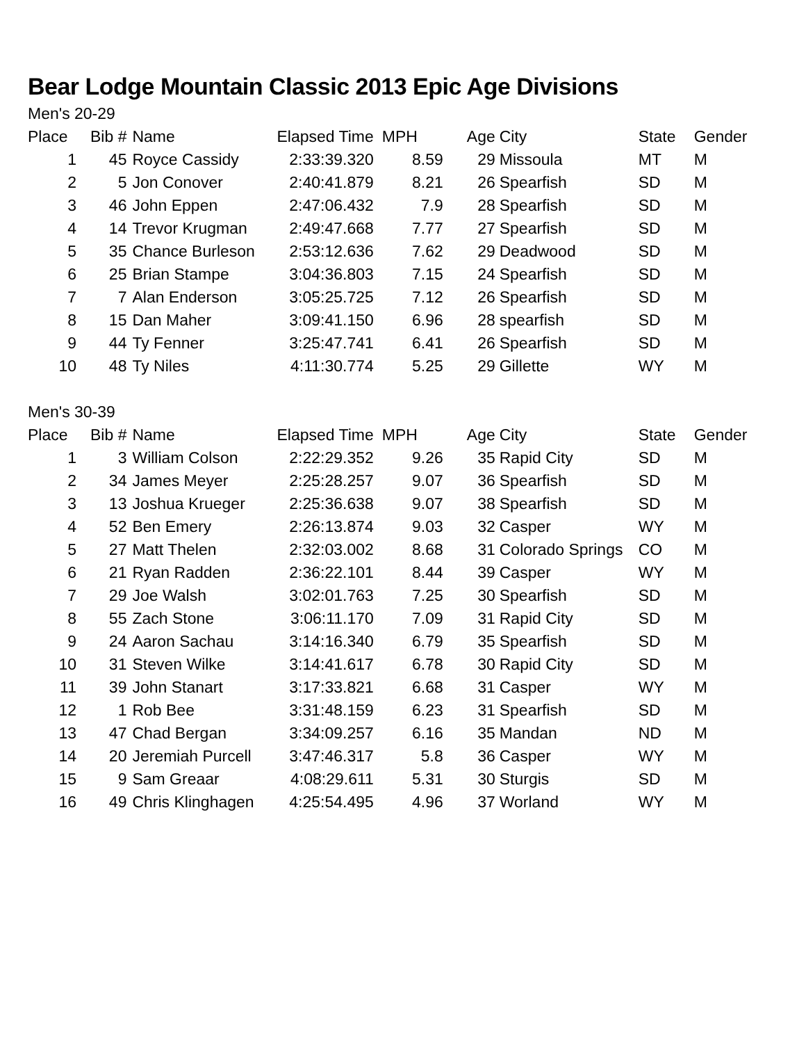Bear Lodge Mountain Classic 2013 Epic Age Divisions
Men's 20-29
| Place | Bib # | Name | Elapsed Time | MPH | Age | City | State | Gender |
| --- | --- | --- | --- | --- | --- | --- | --- | --- |
| 1 | 45 | Royce Cassidy | 2:33:39.320 | 8.59 | 29 | Missoula | MT | M |
| 2 | 5 | Jon Conover | 2:40:41.879 | 8.21 | 26 | Spearfish | SD | M |
| 3 | 46 | John Eppen | 2:47:06.432 | 7.9 | 28 | Spearfish | SD | M |
| 4 | 14 | Trevor Krugman | 2:49:47.668 | 7.77 | 27 | Spearfish | SD | M |
| 5 | 35 | Chance Burleson | 2:53:12.636 | 7.62 | 29 | Deadwood | SD | M |
| 6 | 25 | Brian Stampe | 3:04:36.803 | 7.15 | 24 | Spearfish | SD | M |
| 7 | 7 | Alan Enderson | 3:05:25.725 | 7.12 | 26 | Spearfish | SD | M |
| 8 | 15 | Dan Maher | 3:09:41.150 | 6.96 | 28 | spearfish | SD | M |
| 9 | 44 | Ty Fenner | 3:25:47.741 | 6.41 | 26 | Spearfish | SD | M |
| 10 | 48 | Ty Niles | 4:11:30.774 | 5.25 | 29 | Gillette | WY | M |
Men's 30-39
| Place | Bib # | Name | Elapsed Time | MPH | Age | City | State | Gender |
| --- | --- | --- | --- | --- | --- | --- | --- | --- |
| 1 | 3 | William Colson | 2:22:29.352 | 9.26 | 35 | Rapid City | SD | M |
| 2 | 34 | James Meyer | 2:25:28.257 | 9.07 | 36 | Spearfish | SD | M |
| 3 | 13 | Joshua Krueger | 2:25:36.638 | 9.07 | 38 | Spearfish | SD | M |
| 4 | 52 | Ben Emery | 2:26:13.874 | 9.03 | 32 | Casper | WY | M |
| 5 | 27 | Matt Thelen | 2:32:03.002 | 8.68 | 31 | Colorado Springs | CO | M |
| 6 | 21 | Ryan Radden | 2:36:22.101 | 8.44 | 39 | Casper | WY | M |
| 7 | 29 | Joe Walsh | 3:02:01.763 | 7.25 | 30 | Spearfish | SD | M |
| 8 | 55 | Zach Stone | 3:06:11.170 | 7.09 | 31 | Rapid City | SD | M |
| 9 | 24 | Aaron Sachau | 3:14:16.340 | 6.79 | 35 | Spearfish | SD | M |
| 10 | 31 | Steven Wilke | 3:14:41.617 | 6.78 | 30 | Rapid City | SD | M |
| 11 | 39 | John Stanart | 3:17:33.821 | 6.68 | 31 | Casper | WY | M |
| 12 | 1 | Rob Bee | 3:31:48.159 | 6.23 | 31 | Spearfish | SD | M |
| 13 | 47 | Chad Bergan | 3:34:09.257 | 6.16 | 35 | Mandan | ND | M |
| 14 | 20 | Jeremiah Purcell | 3:47:46.317 | 5.8 | 36 | Casper | WY | M |
| 15 | 9 | Sam Greaar | 4:08:29.611 | 5.31 | 30 | Sturgis | SD | M |
| 16 | 49 | Chris Klinghagen | 4:25:54.495 | 4.96 | 37 | Worland | WY | M |